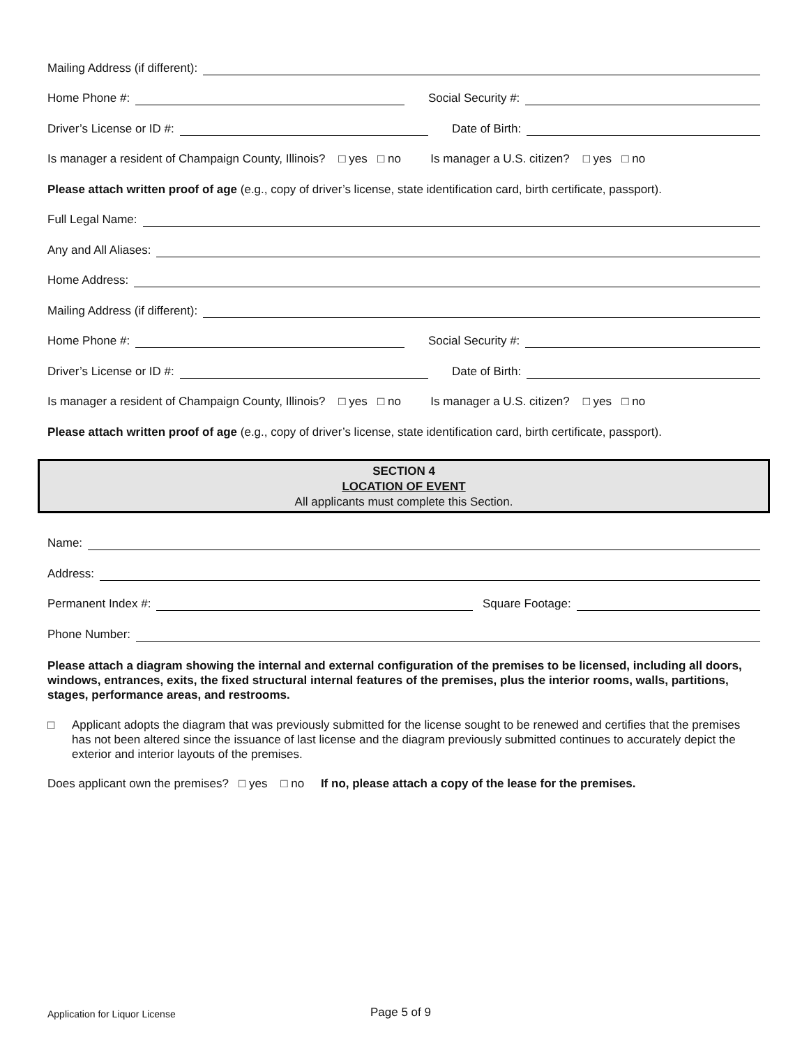Mailing Address (if different):
Home Phone #:
Social Security #:
Driver’s License or ID #:
Date of Birth:
Is manager a resident of Champaign County, Illinois? □ yes □ no Is manager a U.S. citizen? □ yes □ no
Please attach written proof of age (e.g., copy of driver’s license, state identification card, birth certificate, passport).
Full Legal Name:
Any and All Aliases:
Home Address:
Mailing Address (if different):
Home Phone #:
Social Security #:
Driver’s License or ID #:
Date of Birth:
Is manager a resident of Champaign County, Illinois? □ yes □ no Is manager a U.S. citizen? □ yes □ no
Please attach written proof of age (e.g., copy of driver’s license, state identification card, birth certificate, passport).
SECTION 4
LOCATION OF EVENT
All applicants must complete this Section.
Name:
Address:
Permanent Index #:
Square Footage:
Phone Number:
Please attach a diagram showing the internal and external configuration of the premises to be licensed, including all doors, windows, entrances, exits, the fixed structural internal features of the premises, plus the interior rooms, walls, partitions, stages, performance areas, and restrooms.
□ Applicant adopts the diagram that was previously submitted for the license sought to be renewed and certifies that the premises has not been altered since the issuance of last license and the diagram previously submitted continues to accurately depict the exterior and interior layouts of the premises.
Does applicant own the premises? □ yes □ no If no, please attach a copy of the lease for the premises.
Application for Liquor License Page 5 of 9